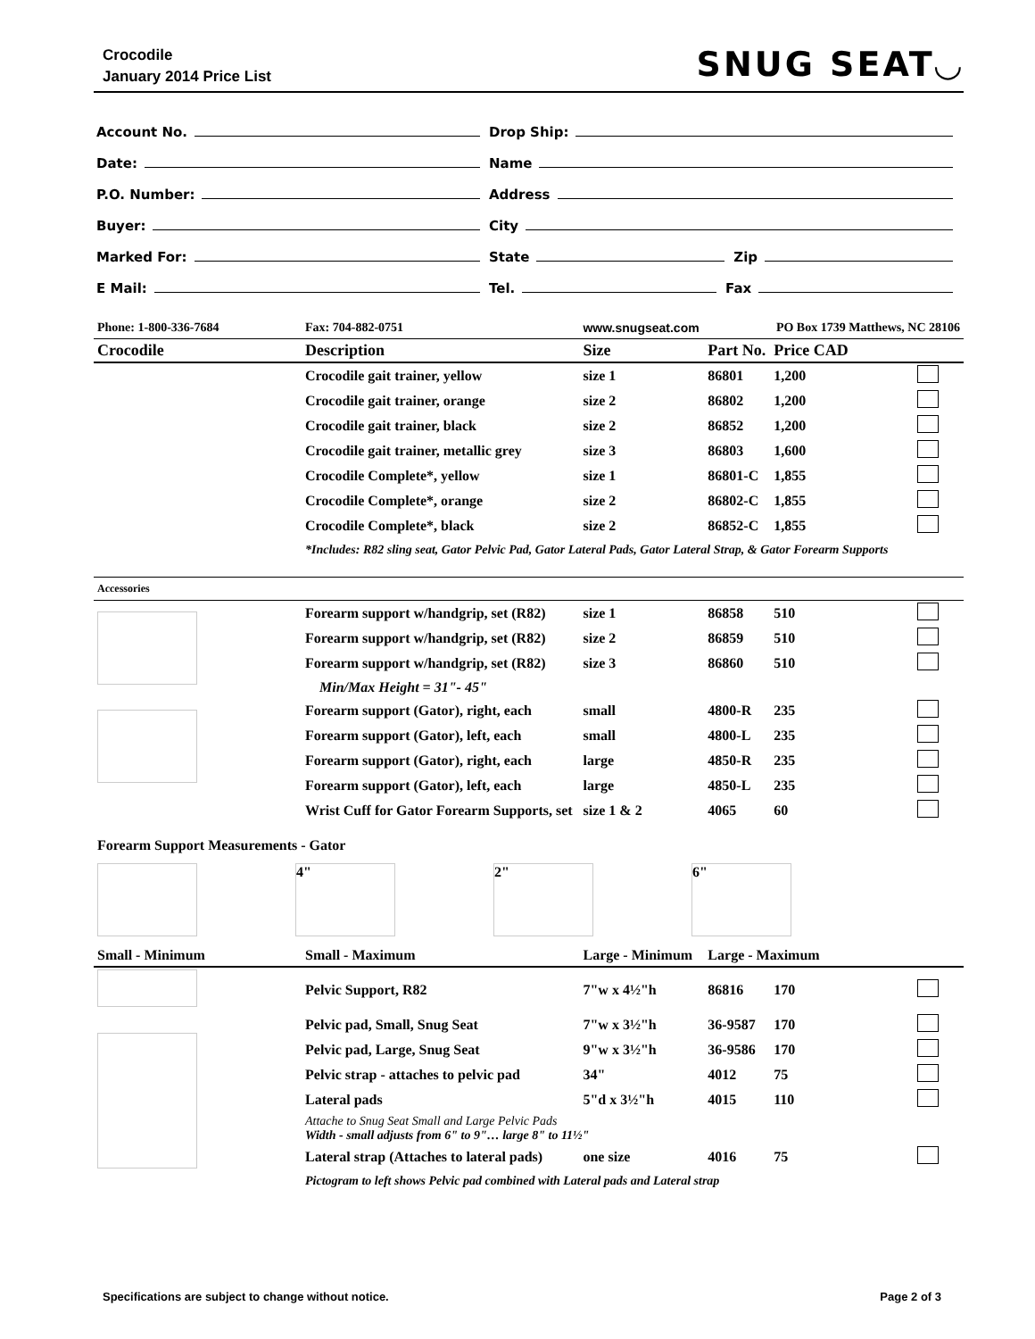Crocodile
January 2014 Price List
SNUG SEAT◡
Account No.
Drop Ship:
Date:
Name
P.O. Number:
Address
Buyer:
City
Marked For:
State Zip
E Mail:
Tel. Fax
| Phone: 1-800-336-7684 | Fax: 704-882-0751 | www.snugseat.com | | PO Box 1739 Matthews, NC 28106 | |
| Crocodile | Description | Size | Part No. | Price CAD | |
| | Crocodile gait trainer, yellow | size 1 | 86801 | 1,200 | |
| | Crocodile gait trainer, orange | size 2 | 86802 | 1,200 | |
| | Crocodile gait trainer, black | size 2 | 86852 | 1,200 | |
| | Crocodile gait trainer, metallic grey | size 3 | 86803 | 1,600 | |
| | Crocodile Complete*, yellow | size 1 | 86801-C | 1,855 | |
| | Crocodile Complete*, orange | size 2 | 86802-C | 1,855 | |
| | Crocodile Complete*, black | size 2 | 86852-C | 1,855 | |
| | *Includes: R82 sling seat, Gator Pelvic Pad, Gator Lateral Pads, Gator Lateral Strap, & Gator Forearm Supports | | | | |
| Accessories | | | | | |
| | Forearm support w/handgrip, set (R82) | size 1 | 86858 | 510 | |
| | Forearm support w/handgrip, set (R82) | size 2 | 86859 | 510 | |
| | Forearm support w/handgrip, set (R82) | size 3 | 86860 | 510 | |
| | Min/Max Height = 31"- 45" | | | | |
| | Forearm support (Gator), right, each | small | 4800-R | 235 | |
| | Forearm support (Gator), left, each | small | 4800-L | 235 | |
| | Forearm support (Gator), right, each | large | 4850-R | 235 | |
| | Forearm support (Gator), left, each | large | 4850-L | 235 | |
| | Wrist Cuff for Gator Forearm Supports, set | size 1 & 2 | 4065 | 60 | |
| Forearm Support Measurements - Gator | | | | | |
| 4" 2" 6" | | | | | |
| Small - Minimum | Small - Maximum | Large - Minimum | Large - Maximum | | |
| | Pelvic Support, R82 | 7"w x 4½"h | 86816 | 170 | |
| | Pelvic pad, Small, Snug Seat | 7"w x 3½"h | 36-9587 | 170 | |
| | Pelvic pad, Large, Snug Seat | 9"w x 3½"h | 36-9586 | 170 | |
| | Pelvic strap - attaches to pelvic pad | 34" | 4012 | 75 | |
| | Lateral pads | 5"d x 3½"h | 4015 | 110 | |
| | Attache to Snug Seat Small and Large Pelvic Pads Width - small adjusts from 6" to 9"… large 8" to 11½" | | | | |
| | Lateral strap (Attaches to lateral pads) | one size | 4016 | 75 | |
| | Pictogram to left shows Pelvic pad combined with Lateral pads and Lateral strap | | | | |
Specifications are subject to change without notice. Page 2 of 3